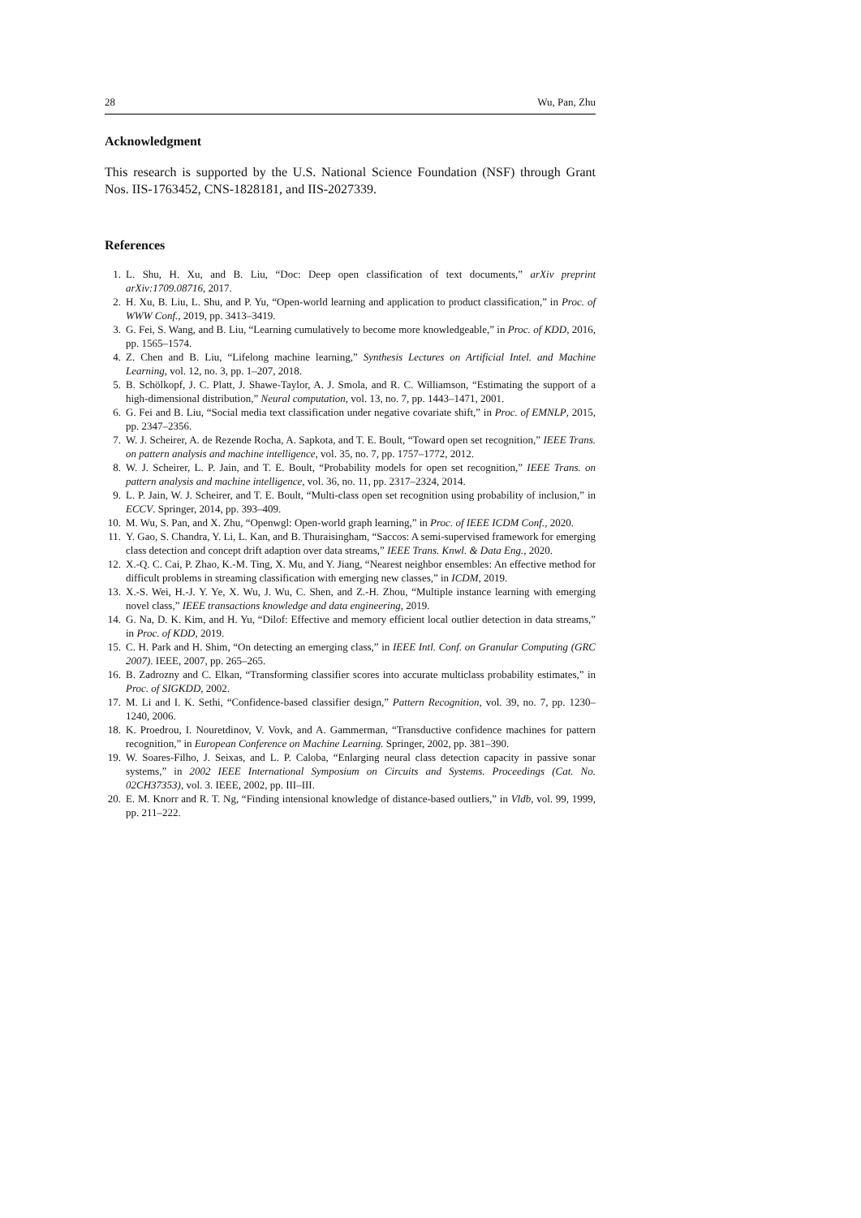28 Wu, Pan, Zhu
Acknowledgment
This research is supported by the U.S. National Science Foundation (NSF) through Grant Nos. IIS-1763452, CNS-1828181, and IIS-2027339.
References
1. L. Shu, H. Xu, and B. Liu, “Doc: Deep open classification of text documents,” arXiv preprint arXiv:1709.08716, 2017.
2. H. Xu, B. Liu, L. Shu, and P. Yu, “Open-world learning and application to product classification,” in Proc. of WWW Conf., 2019, pp. 3413–3419.
3. G. Fei, S. Wang, and B. Liu, “Learning cumulatively to become more knowledgeable,” in Proc. of KDD, 2016, pp. 1565–1574.
4. Z. Chen and B. Liu, “Lifelong machine learning,” Synthesis Lectures on Artificial Intel. and Machine Learning, vol. 12, no. 3, pp. 1–207, 2018.
5. B. Schölkopf, J. C. Platt, J. Shawe-Taylor, A. J. Smola, and R. C. Williamson, “Estimating the support of a high-dimensional distribution,” Neural computation, vol. 13, no. 7, pp. 1443–1471, 2001.
6. G. Fei and B. Liu, “Social media text classification under negative covariate shift,” in Proc. of EMNLP, 2015, pp. 2347–2356.
7. W. J. Scheirer, A. de Rezende Rocha, A. Sapkota, and T. E. Boult, “Toward open set recognition,” IEEE Trans. on pattern analysis and machine intelligence, vol. 35, no. 7, pp. 1757–1772, 2012.
8. W. J. Scheirer, L. P. Jain, and T. E. Boult, “Probability models for open set recognition,” IEEE Trans. on pattern analysis and machine intelligence, vol. 36, no. 11, pp. 2317–2324, 2014.
9. L. P. Jain, W. J. Scheirer, and T. E. Boult, “Multi-class open set recognition using probability of inclusion,” in ECCV. Springer, 2014, pp. 393–409.
10. M. Wu, S. Pan, and X. Zhu, “Openwgl: Open-world graph learning,” in Proc. of IEEE ICDM Conf., 2020.
11. Y. Gao, S. Chandra, Y. Li, L. Kan, and B. Thuraisingham, “Saccos: A semi-supervised framework for emerging class detection and concept drift adaption over data streams,” IEEE Trans. Knwl. & Data Eng., 2020.
12. X.-Q. C. Cai, P. Zhao, K.-M. Ting, X. Mu, and Y. Jiang, “Nearest neighbor ensembles: An effective method for difficult problems in streaming classification with emerging new classes,” in ICDM, 2019.
13. X.-S. Wei, H.-J. Y. Ye, X. Wu, J. Wu, C. Shen, and Z.-H. Zhou, “Multiple instance learning with emerging novel class,” IEEE transactions knowledge and data engineering, 2019.
14. G. Na, D. K. Kim, and H. Yu, “Dilof: Effective and memory efficient local outlier detection in data streams,” in Proc. of KDD, 2019.
15. C. H. Park and H. Shim, “On detecting an emerging class,” in IEEE Intl. Conf. on Granular Computing (GRC 2007). IEEE, 2007, pp. 265–265.
16. B. Zadrozny and C. Elkan, “Transforming classifier scores into accurate multiclass probability estimates,” in Proc. of SIGKDD, 2002.
17. M. Li and I. K. Sethi, “Confidence-based classifier design,” Pattern Recognition, vol. 39, no. 7, pp. 1230–1240, 2006.
18. K. Proedrou, I. Nouretdinov, V. Vovk, and A. Gammerman, “Transductive confidence machines for pattern recognition,” in European Conference on Machine Learning. Springer, 2002, pp. 381–390.
19. W. Soares-Filho, J. Seixas, and L. P. Caloba, “Enlarging neural class detection capacity in passive sonar systems,” in 2002 IEEE International Symposium on Circuits and Systems. Proceedings (Cat. No. 02CH37353), vol. 3. IEEE, 2002, pp. III–III.
20. E. M. Knorr and R. T. Ng, “Finding intensional knowledge of distance-based outliers,” in Vldb, vol. 99, 1999, pp. 211–222.